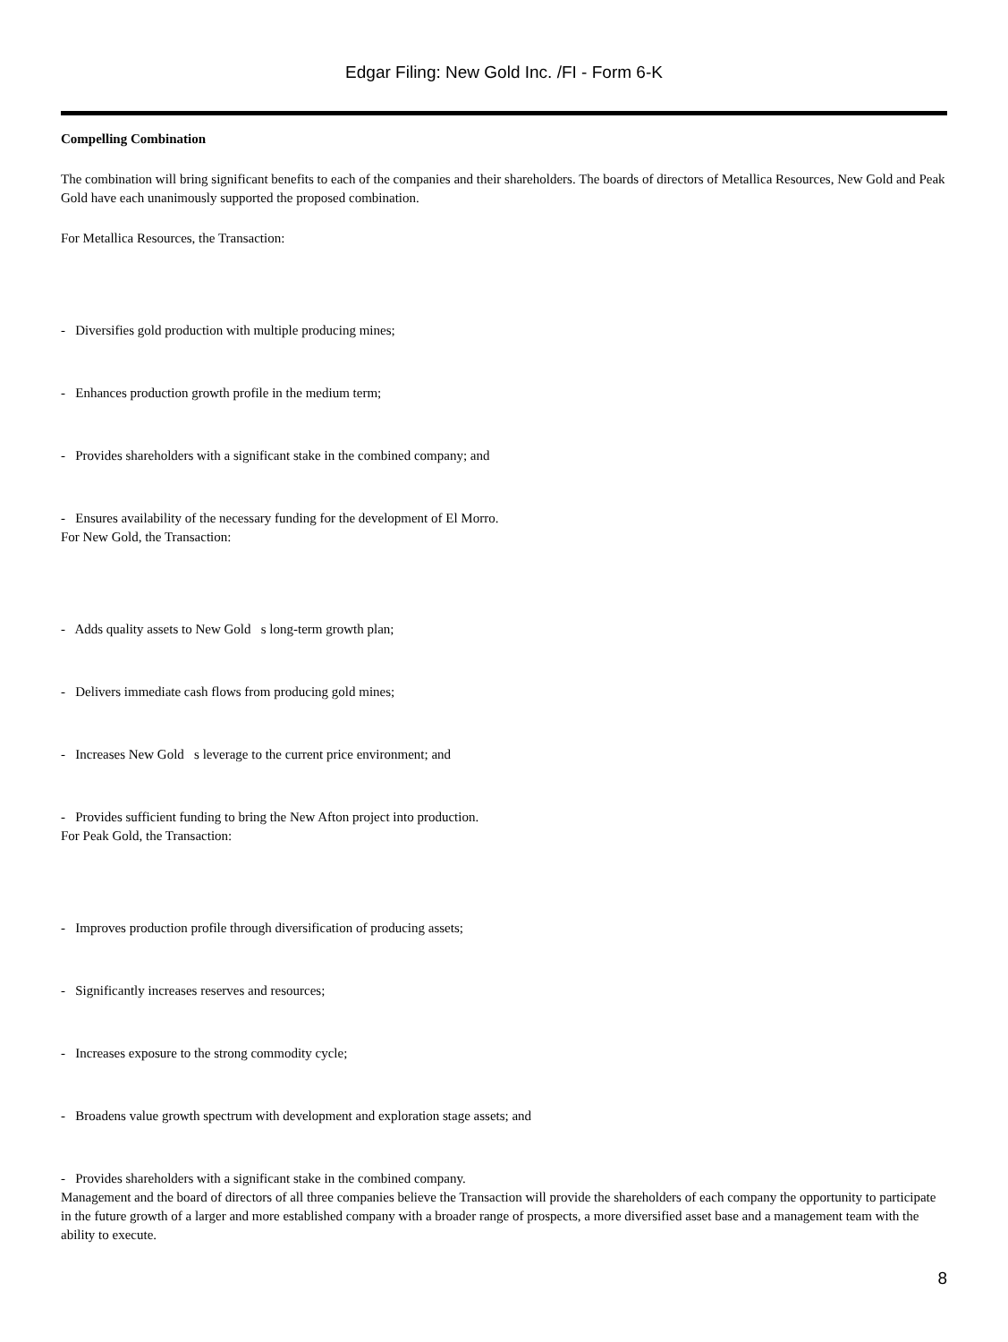Edgar Filing: New Gold Inc. /FI - Form 6-K
Compelling Combination
The combination will bring significant benefits to each of the companies and their shareholders. The boards of directors of Metallica Resources, New Gold and Peak Gold have each unanimously supported the proposed combination.
For Metallica Resources, the Transaction:
- Diversifies gold production with multiple producing mines;
- Enhances production growth profile in the medium term;
- Provides shareholders with a significant stake in the combined company; and
- Ensures availability of the necessary funding for the development of El Morro.
For New Gold, the Transaction:
- Adds quality assets to New Gold s long-term growth plan;
- Delivers immediate cash flows from producing gold mines;
- Increases New Gold s leverage to the current price environment; and
- Provides sufficient funding to bring the New Afton project into production.
For Peak Gold, the Transaction:
- Improves production profile through diversification of producing assets;
- Significantly increases reserves and resources;
- Increases exposure to the strong commodity cycle;
- Broadens value growth spectrum with development and exploration stage assets; and
- Provides shareholders with a significant stake in the combined company.
Management and the board of directors of all three companies believe the Transaction will provide the shareholders of each company the opportunity to participate in the future growth of a larger and more established company with a broader range of prospects, a more diversified asset base and a management team with the ability to execute.
8